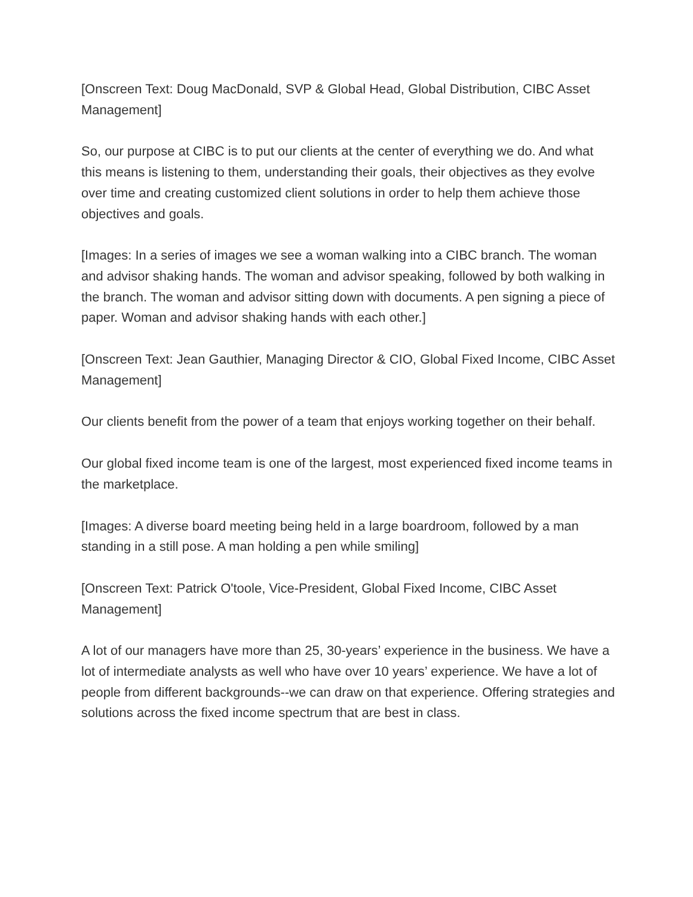[Onscreen Text: Doug MacDonald, SVP & Global Head, Global Distribution, CIBC Asset Management]
So, our purpose at CIBC is to put our clients at the center of everything we do. And what this means is listening to them, understanding their goals, their objectives as they evolve over time and creating customized client solutions in order to help them achieve those objectives and goals.
[Images: In a series of images we see a woman walking into a CIBC branch. The woman and advisor shaking hands. The woman and advisor speaking, followed by both walking in the branch. The woman and advisor sitting down with documents. A pen signing a piece of paper. Woman and advisor shaking hands with each other.]
[Onscreen Text: Jean Gauthier, Managing Director & CIO, Global Fixed Income, CIBC Asset Management]
Our clients benefit from the power of a team that enjoys working together on their behalf.
Our global fixed income team is one of the largest, most experienced fixed income teams in the marketplace.
[Images: A diverse board meeting being held in a large boardroom, followed by a man standing in a still pose. A man holding a pen while smiling]
[Onscreen Text: Patrick O'toole, Vice-President, Global Fixed Income, CIBC Asset Management]
A lot of our managers have more than 25, 30-years’ experience in the business. We have a lot of intermediate analysts as well who have over 10 years’ experience. We have a lot of people from different backgrounds--we can draw on that experience. Offering strategies and solutions across the fixed income spectrum that are best in class.